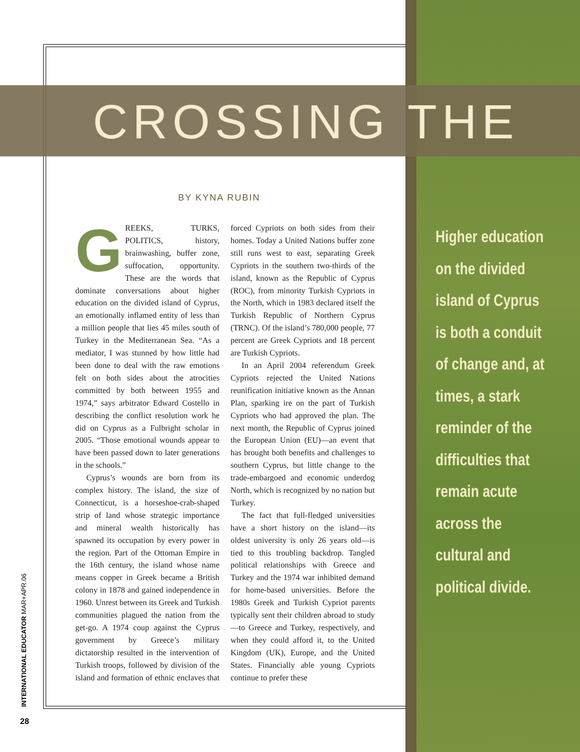CROSSING THE
BY KYNA RUBIN
GREEKS, TURKS, POLITICS, history, brainwashing, buffer zone, suffocation, opportunity. These are the words that dominate conversations about higher education on the divided island of Cyprus, an emotionally inflamed entity of less than a million people that lies 45 miles south of Turkey in the Mediterranean Sea. “As a mediator, I was stunned by how little had been done to deal with the raw emotions felt on both sides about the atrocities committed by both between 1955 and 1974,” says arbitrator Edward Costello in describing the conflict resolution work he did on Cyprus as a Fulbright scholar in 2005. “Those emotional wounds appear to have been passed down to later generations in the schools.”
Cyprus’s wounds are born from its complex history. The island, the size of Connecticut, is a horseshoe-crab-shaped strip of land whose strategic importance and mineral wealth historically has spawned its occupation by every power in the region. Part of the Ottoman Empire in the 16th century, the island whose name means copper in Greek became a British colony in 1878 and gained independence in 1960. Unrest between its Greek and Turkish communities plagued the nation from the get-go. A 1974 coup against the Cyprus government by Greece’s military dictatorship resulted in the intervention of Turkish troops, followed by division of the island and formation of ethnic enclaves that forced Cypriots on both sides from their homes. Today a United Nations buffer zone still runs west to east, separating Greek Cypriots in the southern two-thirds of the island, known as the Republic of Cyprus (ROC), from minority Turkish Cypriots in the North, which in 1983 declared itself the Turkish Republic of Northern Cyprus (TRNC). Of the island’s 780,000 people, 77 percent are Greek Cypriots and 18 percent are Turkish Cypriots.
In an April 2004 referendum Greek Cypriots rejected the United Nations reunification initiative known as the Annan Plan, sparking ire on the part of Turkish Cypriots who had approved the plan. The next month, the Republic of Cyprus joined the European Union (EU)—an event that has brought both benefits and challenges to southern Cyprus, but little change to the trade-embargoed and economic underdog North, which is recognized by no nation but Turkey.
The fact that full-fledged universities have a short history on the island—its oldest university is only 26 years old—is tied to this troubling backdrop. Tangled political relationships with Greece and Turkey and the 1974 war inhibited demand for home-based universities. Before the 1980s Greek and Turkish Cypriot parents typically sent their children abroad to study—to Greece and Turkey, respectively, and when they could afford it, to the United Kingdom (UK), Europe, and the United States. Financially able young Cypriots continue to prefer these
Higher education on the divided island of Cyprus is both a conduit of change and, at times, a stark reminder of the difficulties that remain acute across the cultural and political divide.
INTERNATIONAL EDUCATOR MAR+APR.06
28